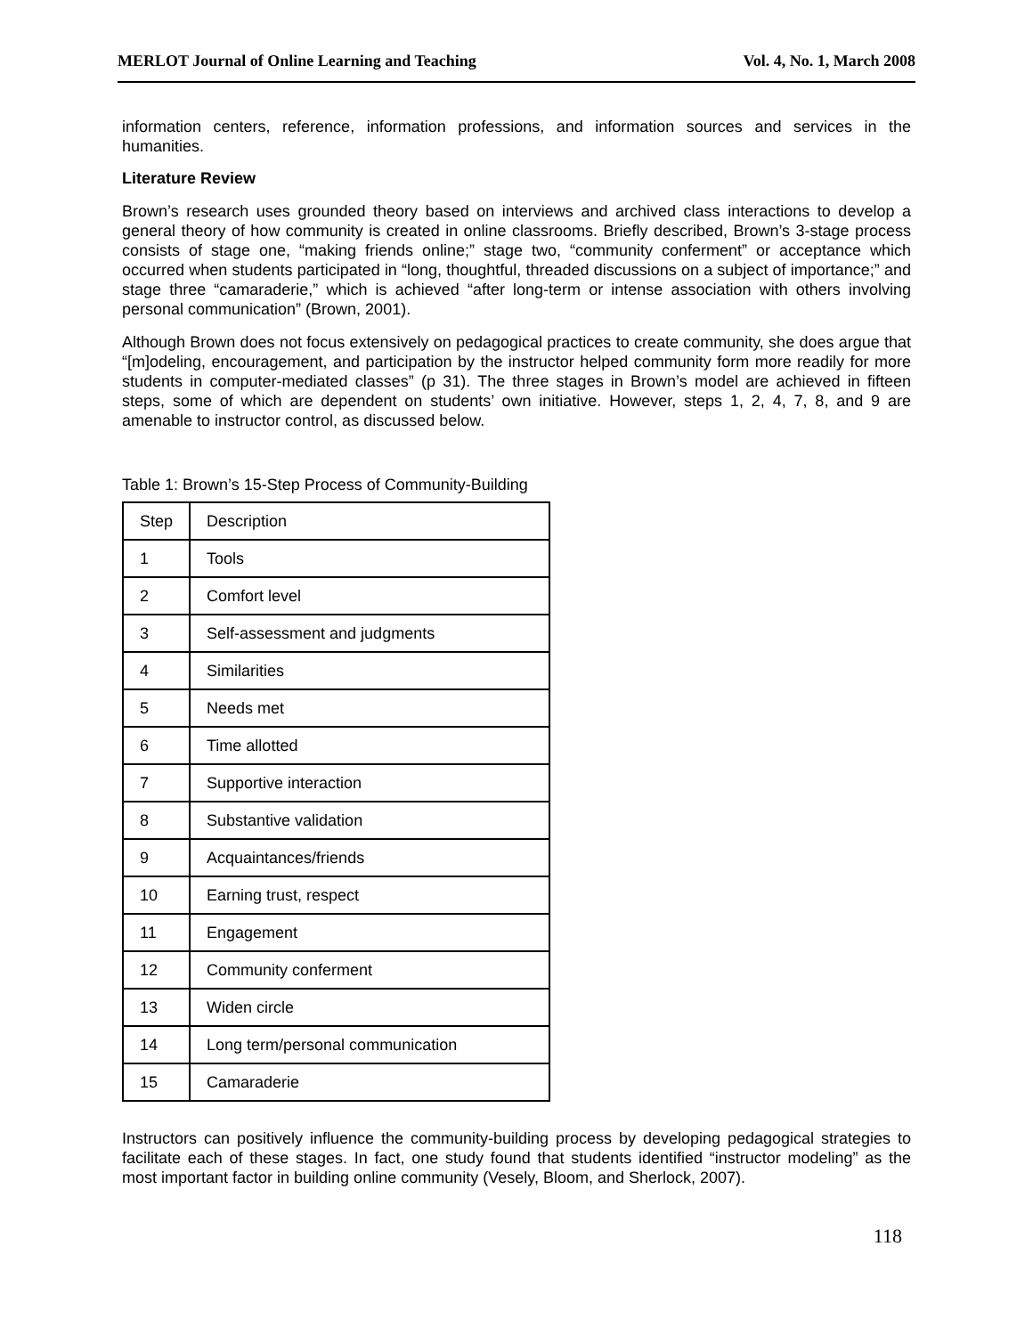MERLOT Journal of Online Learning and Teaching Vol. 4, No. 1, March 2008
information centers, reference, information professions, and information sources and services in the humanities.
Literature Review
Brown’s research uses grounded theory based on interviews and archived class interactions to develop a general theory of how community is created in online classrooms. Briefly described, Brown’s 3-stage process consists of stage one, “making friends online;” stage two, “community conferment” or acceptance which occurred when students participated in “long, thoughtful, threaded discussions on a subject of importance;” and stage three “camaraderie,” which is achieved “after long-term or intense association with others involving personal communication” (Brown, 2001).
Although Brown does not focus extensively on pedagogical practices to create community, she does argue that “[m]odeling, encouragement, and participation by the instructor helped community form more readily for more students in computer-mediated classes” (p 31). The three stages in Brown’s model are achieved in fifteen steps, some of which are dependent on students’ own initiative. However, steps 1, 2, 4, 7, 8, and 9 are amenable to instructor control, as discussed below.
Table 1: Brown’s 15-Step Process of Community-Building
| Step | Description |
| 1 | Tools |
| 2 | Comfort level |
| 3 | Self-assessment and judgments |
| 4 | Similarities |
| 5 | Needs met |
| 6 | Time allotted |
| 7 | Supportive interaction |
| 8 | Substantive validation |
| 9 | Acquaintances/friends |
| 10 | Earning trust, respect |
| 11 | Engagement |
| 12 | Community conferment |
| 13 | Widen circle |
| 14 | Long term/personal communication |
| 15 | Camaraderie |
Instructors can positively influence the community-building process by developing pedagogical strategies to facilitate each of these stages. In fact, one study found that students identified “instructor modeling” as the most important factor in building online community (Vesely, Bloom, and Sherlock, 2007).
118